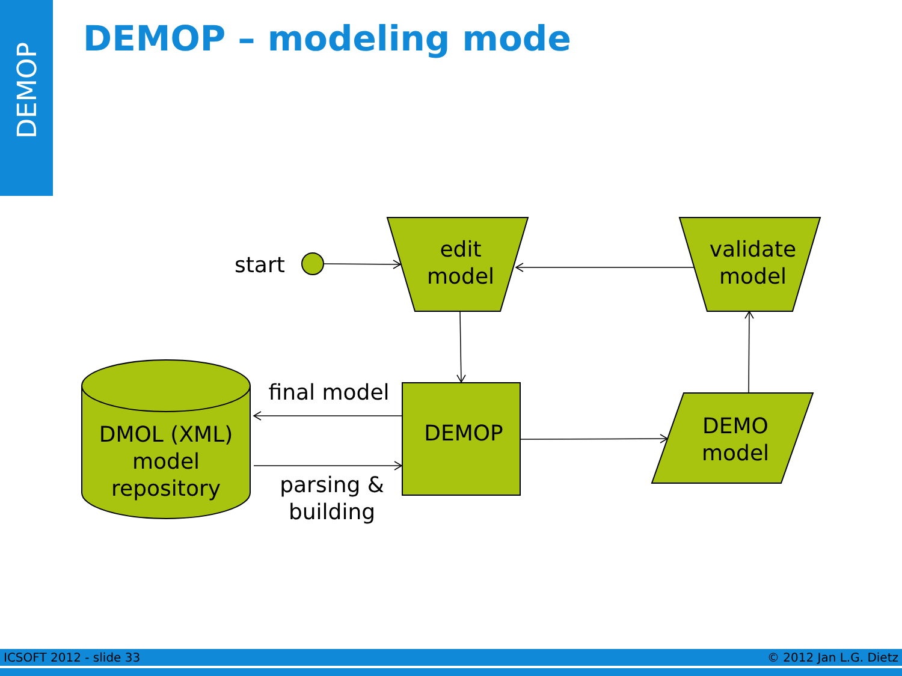DEMOP
DEMOP – modeling mode
start
edit
model
validate
model
DEMOP
DEMO
model
DMOL (XML)
model
repository
final model
parsing &
building
ICSOFT 2012 - slide 33 © 2012 Jan L.G. Dietz